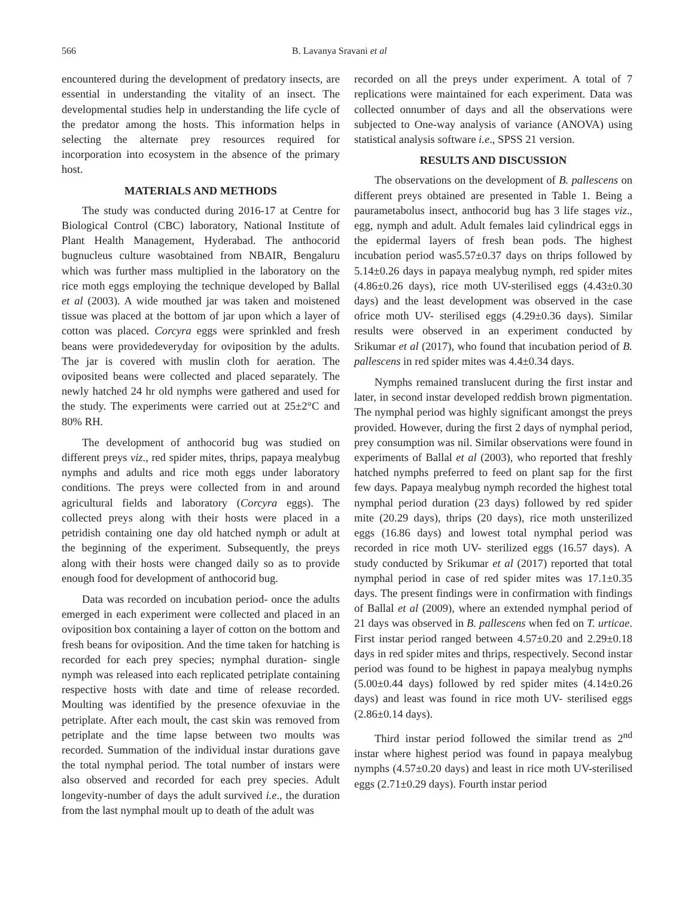566 B. Lavanya Sravani et al
encountered during the development of predatory insects, are essential in understanding the vitality of an insect. The developmental studies help in understanding the life cycle of the predator among the hosts. This information helps in selecting the alternate prey resources required for incorporation into ecosystem in the absence of the primary host.
MATERIALS AND METHODS
The study was conducted during 2016-17 at Centre for Biological Control (CBC) laboratory, National Institute of Plant Health Management, Hyderabad. The anthocorid bugnucleus culture wasobtained from NBAIR, Bengaluru which was further mass multiplied in the laboratory on the rice moth eggs employing the technique developed by Ballal et al (2003). A wide mouthed jar was taken and moistened tissue was placed at the bottom of jar upon which a layer of cotton was placed. Corcyra eggs were sprinkled and fresh beans were providedeveryday for oviposition by the adults. The jar is covered with muslin cloth for aeration. The oviposited beans were collected and placed separately. The newly hatched 24 hr old nymphs were gathered and used for the study. The experiments were carried out at 25±2°C and 80% RH.
The development of anthocorid bug was studied on different preys viz., red spider mites, thrips, papaya mealybug nymphs and adults and rice moth eggs under laboratory conditions. The preys were collected from in and around agricultural fields and laboratory (Corcyra eggs). The collected preys along with their hosts were placed in a petridish containing one day old hatched nymph or adult at the beginning of the experiment. Subsequently, the preys along with their hosts were changed daily so as to provide enough food for development of anthocorid bug.
Data was recorded on incubation period- once the adults emerged in each experiment were collected and placed in an oviposition box containing a layer of cotton on the bottom and fresh beans for oviposition. And the time taken for hatching is recorded for each prey species; nymphal duration- single nymph was released into each replicated petriplate containing respective hosts with date and time of release recorded. Moulting was identified by the presence ofexuviae in the petriplate. After each moult, the cast skin was removed from petriplate and the time lapse between two moults was recorded. Summation of the individual instar durations gave the total nymphal period. The total number of instars were also observed and recorded for each prey species. Adult longevity-number of days the adult survived i.e., the duration from the last nymphal moult up to death of the adult was
recorded on all the preys under experiment. A total of 7 replications were maintained for each experiment. Data was collected onnumber of days and all the observations were subjected to One-way analysis of variance (ANOVA) using statistical analysis software i.e., SPSS 21 version.
RESULTS AND DISCUSSION
The observations on the development of B. pallescens on different preys obtained are presented in Table 1. Being a paurametabolus insect, anthocorid bug has 3 life stages viz., egg, nymph and adult. Adult females laid cylindrical eggs in the epidermal layers of fresh bean pods. The highest incubation period was5.57±0.37 days on thrips followed by 5.14±0.26 days in papaya mealybug nymph, red spider mites (4.86±0.26 days), rice moth UV-sterilised eggs (4.43±0.30 days) and the least development was observed in the case ofrice moth UV- sterilised eggs (4.29±0.36 days). Similar results were observed in an experiment conducted by Srikumar et al (2017), who found that incubation period of B. pallescens in red spider mites was 4.4±0.34 days.
Nymphs remained translucent during the first instar and later, in second instar developed reddish brown pigmentation. The nymphal period was highly significant amongst the preys provided. However, during the first 2 days of nymphal period, prey consumption was nil. Similar observations were found in experiments of Ballal et al (2003), who reported that freshly hatched nymphs preferred to feed on plant sap for the first few days. Papaya mealybug nymph recorded the highest total nymphal period duration (23 days) followed by red spider mite (20.29 days), thrips (20 days), rice moth unsterilized eggs (16.86 days) and lowest total nymphal period was recorded in rice moth UV- sterilized eggs (16.57 days). A study conducted by Srikumar et al (2017) reported that total nymphal period in case of red spider mites was 17.1±0.35 days. The present findings were in confirmation with findings of Ballal et al (2009), where an extended nymphal period of 21 days was observed in B. pallescens when fed on T. urticae. First instar period ranged between 4.57±0.20 and 2.29±0.18 days in red spider mites and thrips, respectively. Second instar period was found to be highest in papaya mealybug nymphs (5.00±0.44 days) followed by red spider mites (4.14±0.26 days) and least was found in rice moth UV- sterilised eggs (2.86±0.14 days).
Third instar period followed the similar trend as 2<sup>nd</sup> instar where highest period was found in papaya mealybug nymphs (4.57±0.20 days) and least in rice moth UV-sterilised eggs (2.71±0.29 days). Fourth instar period